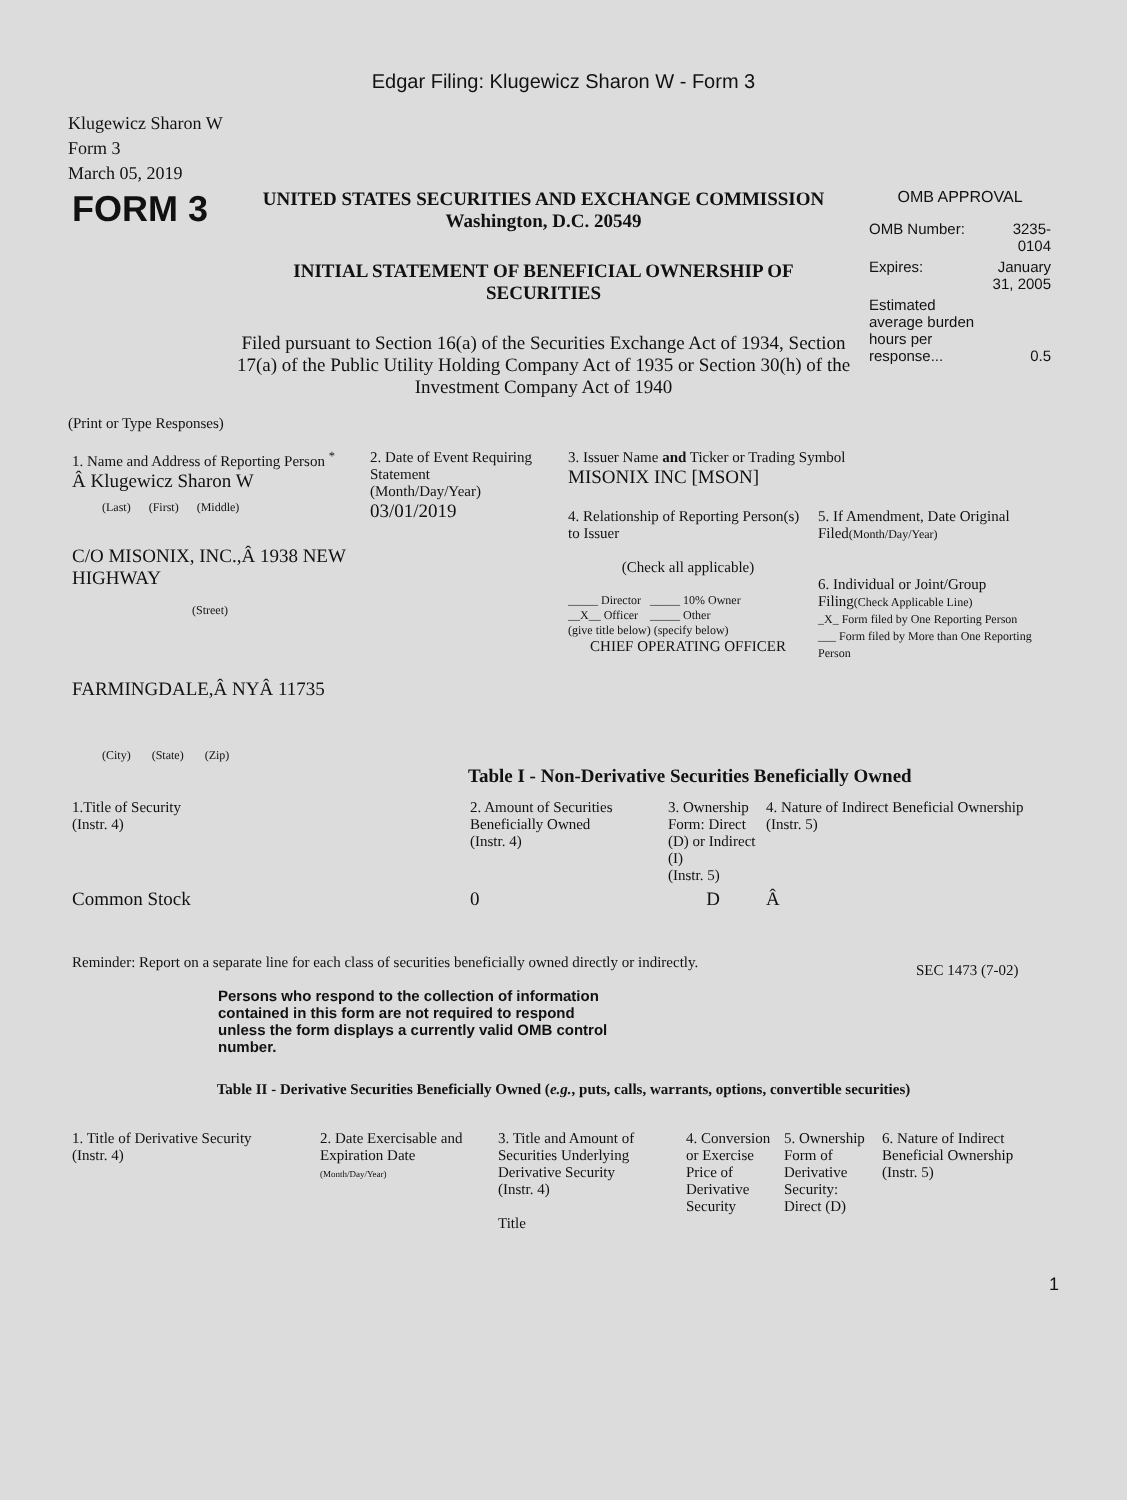Edgar Filing: Klugewicz Sharon W - Form 3
Klugewicz Sharon W
Form 3
March 05, 2019
| FORM 3 | UNITED STATES SECURITIES AND EXCHANGE COMMISSION Washington, D.C. 20549 INITIAL STATEMENT OF BENEFICIAL OWNERSHIP OF SECURITIES Filed pursuant to Section 16(a) of the Securities Exchange Act of 1934, Section 17(a) of the Public Utility Holding Company Act of 1935 or Section 30(h) of the Investment Company Act of 1940 | OMB APPROVAL / OMB Number: / 3235-0104 / / Expires: / January 31, 2005 / / Estimated average burden hours per response... / 0.5 / |
(Print or Type Responses)
| 1. Name and Address of Reporting Person <sup>*</sup> Â Klugewicz Sharon W (Last) (First) (Middle) C/O MISONIX, INC.,Â 1938 NEW HIGHWAY (Street) FARMINGDALE,Â NYÂ 11735 (City) (State) (Zip) | 2. Date of Event Requiring Statement (Month/Day/Year) 03/01/2019 | 3. Issuer Name and Ticker or Trading Symbol MISONIX INC [MSON] / 4. Relationship of Reporting Person(s) to Issuer (Check all applicable) _____ Director _____ 10% Owner __X__ Officer _____ Other (give title below) (specify below) CHIEF OPERATING OFFICER / 5. If Amendment, Date Original Filed (Month/Day/Year) 6. Individual or Joint/Group Filing (Check Applicable Line) _X_ Form filed by One Reporting Person ___ Form filed by More than One Reporting Person / |
Table I - Non-Derivative Securities Beneficially Owned
| 1.Title of Security (Instr. 4) | 2. Amount of Securities Beneficially Owned (Instr. 4) | 3. Ownership Form: Direct (D) or Indirect (I) (Instr. 5) | 4. Nature of Indirect Beneficial Ownership (Instr. 5) |
| --- | --- | --- | --- |
| Common Stock | 0 | D | Â |
| Reminder: Report on a separate line for each class of securities beneficially owned directly or indirectly. | SEC 1473 (7-02) |
Persons who respond to the collection of information contained in this form are not required to respond unless the form displays a currently valid OMB control number.
Table II - Derivative Securities Beneficially Owned (e.g., puts, calls, warrants, options, convertible securities)
| 1. Title of Derivative Security (Instr. 4) | 2. Date Exercisable and Expiration Date (Month/Day/Year) | 3. Title and Amount of Securities Underlying Derivative Security (Instr. 4) Title | 4. Conversion or Exercise Price of Derivative Security | 5. Ownership Form of Derivative Security: Direct (D) | 6. Nature of Indirect Beneficial Ownership (Instr. 5) |
| --- | --- | --- | --- | --- | --- |
1